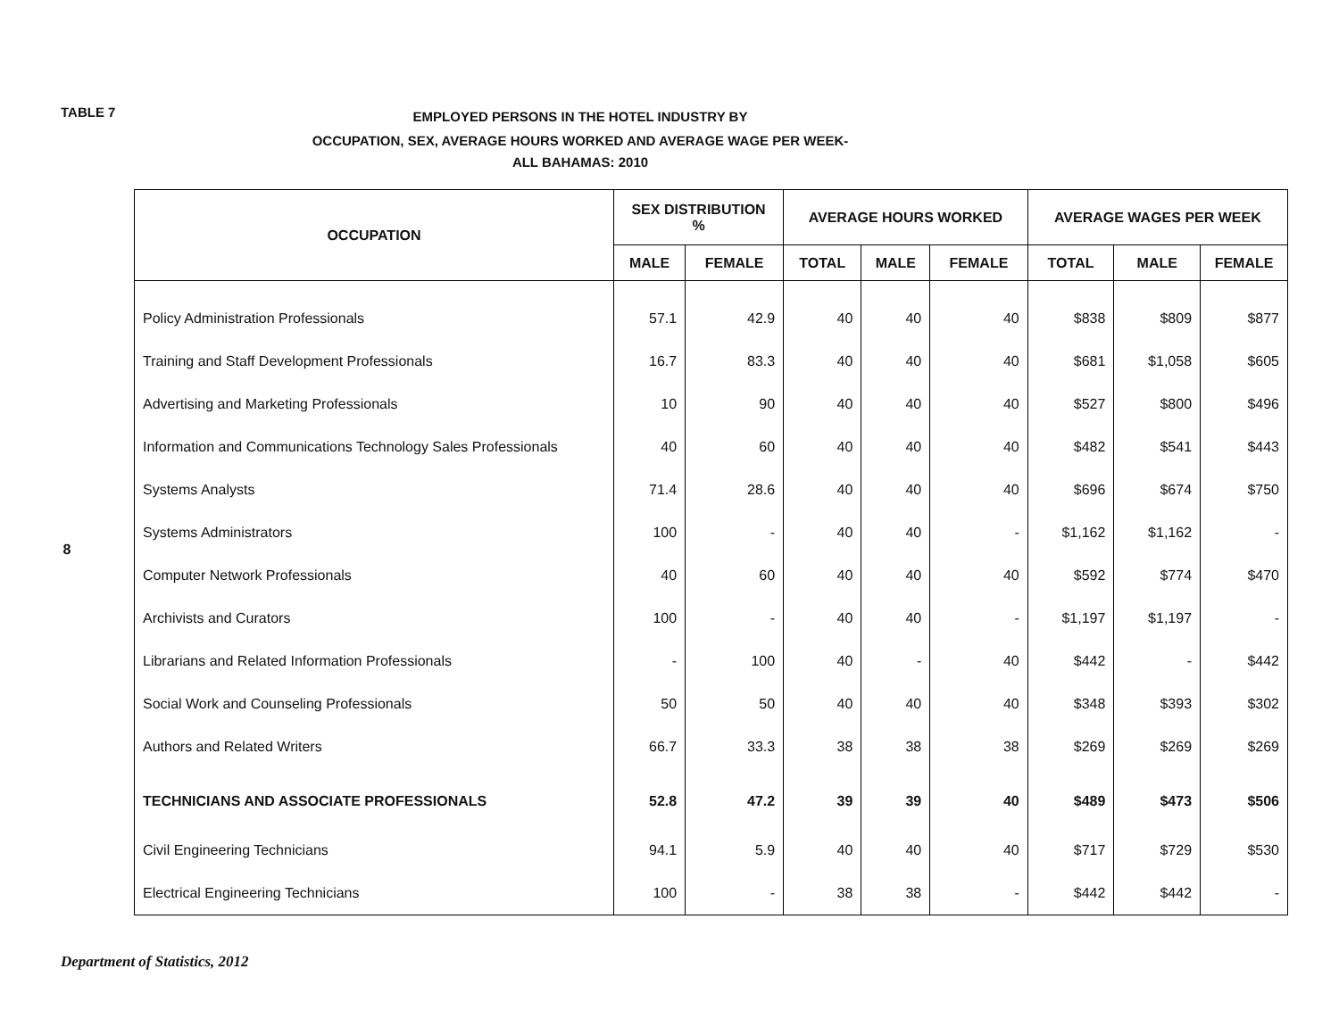TABLE 7
EMPLOYED PERSONS IN THE HOTEL INDUSTRY BY
OCCUPATION, SEX, AVERAGE HOURS WORKED AND AVERAGE WAGE PER WEEK-
ALL BAHAMAS: 2010
8
| OCCUPATION | SEX DISTRIBUTION % | | AVERAGE HOURS WORKED | | | AVERAGE WAGES PER WEEK | | |
| --- | --- | --- | --- | --- | --- | --- | --- | --- |
| | MALE | FEMALE | TOTAL | MALE | FEMALE | TOTAL | MALE | FEMALE |
| Policy Administration Professionals | 57.1 | 42.9 | 40 | 40 | 40 | $838 | $809 | $877 |
| Training and Staff Development Professionals | 16.7 | 83.3 | 40 | 40 | 40 | $681 | $1,058 | $605 |
| Advertising and Marketing Professionals | 10 | 90 | 40 | 40 | 40 | $527 | $800 | $496 |
| Information and Communications Technology Sales Professionals | 40 | 60 | 40 | 40 | 40 | $482 | $541 | $443 |
| Systems Analysts | 71.4 | 28.6 | 40 | 40 | 40 | $696 | $674 | $750 |
| Systems Administrators | 100 | - | 40 | 40 | - | $1,162 | $1,162 | - |
| Computer Network Professionals | 40 | 60 | 40 | 40 | 40 | $592 | $774 | $470 |
| Archivists and Curators | 100 | - | 40 | 40 | - | $1,197 | $1,197 | - |
| Librarians and Related Information Professionals | - | 100 | 40 | - | 40 | $442 | - | $442 |
| Social Work and Counseling Professionals | 50 | 50 | 40 | 40 | 40 | $348 | $393 | $302 |
| Authors and Related Writers | 66.7 | 33.3 | 38 | 38 | 38 | $269 | $269 | $269 |
| TECHNICIANS AND ASSOCIATE PROFESSIONALS | 52.8 | 47.2 | 39 | 39 | 40 | $489 | $473 | $506 |
| Civil Engineering Technicians | 94.1 | 5.9 | 40 | 40 | 40 | $717 | $729 | $530 |
| Electrical Engineering Technicians | 100 | - | 38 | 38 | - | $442 | $442 | - |
Department of Statistics, 2012